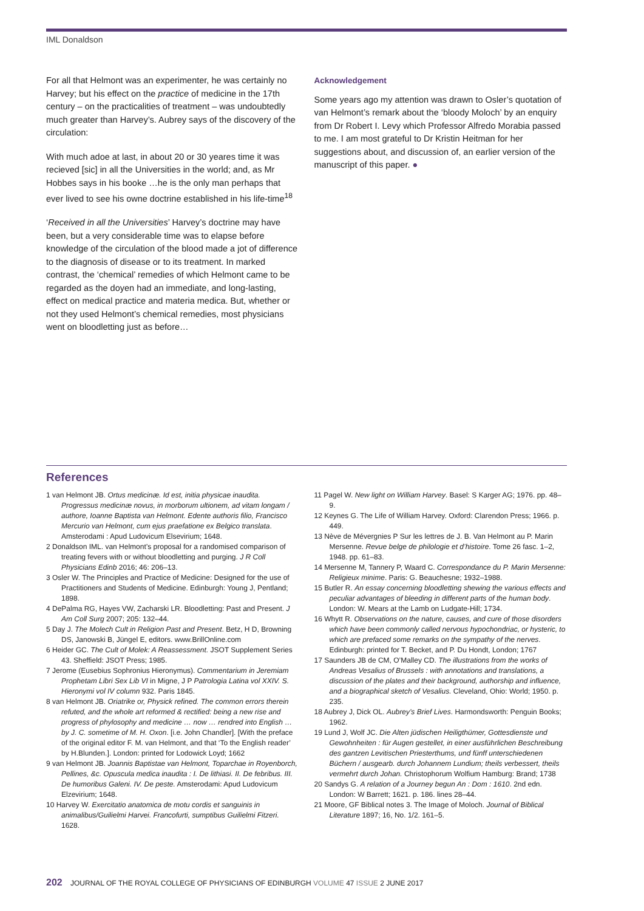IML Donaldson
For all that Helmont was an experimenter, he was certainly no Harvey; but his effect on the practice of medicine in the 17th century – on the practicalities of treatment – was undoubtedly much greater than Harvey’s. Aubrey says of the discovery of the circulation:
With much adoe at last, in about 20 or 30 yeares time it was recieved [sic] in all the Universities in the world; and, as Mr Hobbes says in his booke …he is the only man perhaps that ever lived to see his owne doctrine established in his life-time<sup>18</sup>
‘Received in all the Universities’ Harvey’s doctrine may have been, but a very considerable time was to elapse before knowledge of the circulation of the blood made a jot of difference to the diagnosis of disease or to its treatment. In marked contrast, the ‘chemical’ remedies of which Helmont came to be regarded as the doyen had an immediate, and long-lasting, effect on medical practice and materia medica. But, whether or not they used Helmont’s chemical remedies, most physicians went on bloodletting just as before…
Acknowledgement
Some years ago my attention was drawn to Osler’s quotation of van Helmont’s remark about the ‘bloody Moloch’ by an enquiry from Dr Robert I. Levy which Professor Alfredo Morabia passed to me. I am most grateful to Dr Kristin Heitman for her suggestions about, and discussion of, an earlier version of the manuscript of this paper. ●
References
1 van Helmont JB. Ortus medicinæ. Id est, initia physicae inaudita. Progressus medicinæ novus, in morborum ultionem, ad vitam longam / authore, Ioanne Baptista van Helmont. Edente authoris filio, Francisco Mercurio van Helmont, cum ejus praefatione ex Belgico translata. Amsterodami : Apud Ludovicum Elsevirium; 1648.
2 Donaldson IML. van Helmont’s proposal for a randomised comparison of treating fevers with or without bloodletting and purging. J R Coll Physicians Edinb 2016; 46: 206–13.
3 Osler W. The Principles and Practice of Medicine: Designed for the use of Practitioners and Students of Medicine. Edinburgh: Young J, Pentland; 1898.
4 DePalma RG, Hayes VW, Zacharski LR. Bloodletting: Past and Present. J Am Coll Surg 2007; 205: 132–44.
5 Day J. The Molech Cult in Religion Past and Present. Betz, H D, Browning DS, Janowski B, Jüngel E, editors. www.BrillOnline.com
6 Heider GC. The Cult of Molek: A Reassessment. JSOT Supplement Series 43. Sheffield: JSOT Press; 1985.
7 Jerome (Eusebius Sophronius Hieronymus). Commentarium in Jeremiam Prophetam Libri Sex Lib VI in Migne, J P Patrologia Latina vol XXIV. S. Hieronymi vol IV column 932. Paris 1845.
8 van Helmont JB. Oriatrike or, Physick refined. The common errors therein refuted, and the whole art reformed & rectified: being a new rise and progress of phylosophy and medicine … now … rendred into English … by J. C. sometime of M. H. Oxon. [i.e. John Chandler]. [With the preface of the original editor F. M. van Helmont, and that ‘To the English reader’ by H.Blunden.]. London: printed for Lodowick Loyd; 1662
9 van Helmont JB. Joannis Baptistae van Helmont, Toparchae in Royenborch, Pellines, &c. Opuscula medica inaudita : I. De lithiasi. II. De febribus. III. De humoribus Galeni. IV. De peste. Amsterodami: Apud Ludovicum Elzevirium; 1648.
10 Harvey W. Exercitatio anatomica de motu cordis et sanguinis in animalibus/Guilielmi Harvei. Francofurti, sumptibus Guilielmi Fitzeri. 1628.
11 Pagel W. New light on William Harvey. Basel: S Karger AG; 1976. pp. 48–9.
12 Keynes G. The Life of William Harvey. Oxford: Clarendon Press; 1966. p. 449.
13 Nève de Mévergnies P Sur les lettres de J. B. Van Helmont au P. Marin Mersenne. Revue belge de philologie et d’histoire. Tome 26 fasc. 1–2, 1948. pp. 61–83.
14 Mersenne M, Tannery P, Waard C. Correspondance du P. Marin Mersenne: Religieux minime. Paris: G. Beauchesne; 1932–1988.
15 Butler R. An essay concerning bloodletting shewing the various effects and peculiar advantages of bleeding in different parts of the human body. London: W. Mears at the Lamb on Ludgate-Hill; 1734.
16 Whytt R. Observations on the nature, causes, and cure of those disorders which have been commonly called nervous hypochondriac, or hysteric, to which are prefaced some remarks on the sympathy of the nerves. Edinburgh: printed for T. Becket, and P. Du Hondt, London; 1767
17 Saunders JB de CM, O’Malley CD. The illustrations from the works of Andreas Vesalius of Brussels : with annotations and translations, a discussion of the plates and their background, authorship and influence, and a biographical sketch of Vesalius. Cleveland, Ohio: World; 1950. p. 235.
18 Aubrey J, Dick OL. Aubrey’s Brief Lives. Harmondsworth: Penguin Books; 1962.
19 Lund J, Wolf JC. Die Alten jüdischen Heiligthümer, Gottesdienste und Gewohnheiten : für Augen gestellet, in einer ausführlichen Beschreibung des gantzen Levitischen Priesterthums, und fünff unterschiedenen Büchern / ausgearb. durch Johannem Lundium; theils verbessert, theils vermehrt durch Johan. Christophorum Wolfium Hamburg: Brand; 1738
20 Sandys G. A relation of a Journey begun An : Dom : 1610. 2nd edn. London: W Barrett; 1621. p. 186. lines 28–44.
21 Moore, GF Biblical notes 3. The Image of Moloch. Journal of Biblical Literature 1897; 16, No. 1/2. 161–5.
202 JOURNAL OF THE ROYAL COLLEGE OF PHYSICIANS OF EDINBURGH VOLUME 47 ISSUE 2 JUNE 2017